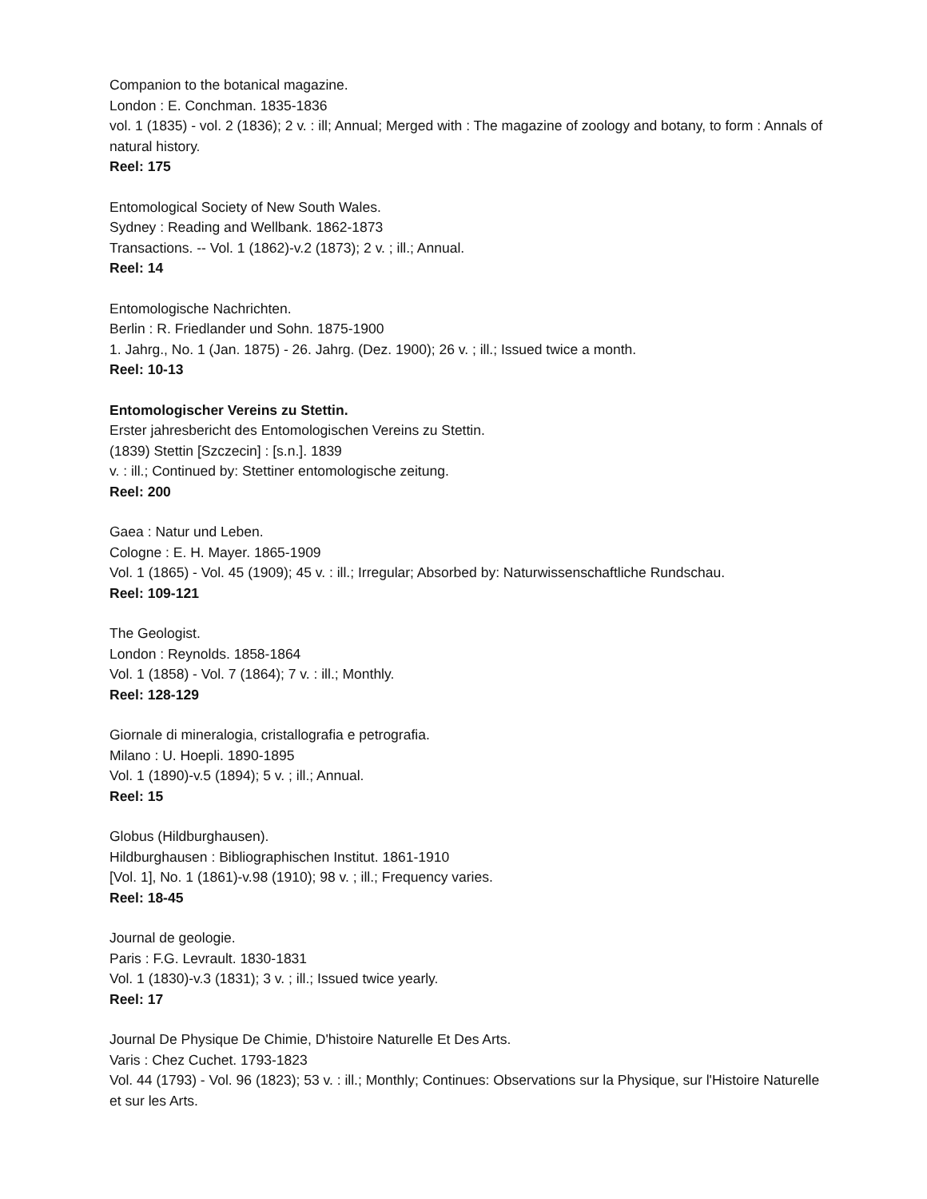Companion to the botanical magazine.
London : E. Conchman. 1835-1836
vol. 1 (1835) - vol. 2 (1836); 2 v. : ill; Annual; Merged with : The magazine of zoology and botany, to form : Annals of natural history.
Reel: 175
Entomological Society of New South Wales.
Sydney : Reading and Wellbank. 1862-1873
Transactions. -- Vol. 1 (1862)-v.2 (1873); 2 v. ; ill.; Annual.
Reel: 14
Entomologische Nachrichten.
Berlin : R. Friedlander und Sohn. 1875-1900
1. Jahrg., No. 1 (Jan. 1875) - 26. Jahrg. (Dez. 1900); 26 v. ; ill.; Issued twice a month.
Reel: 10-13
Entomologischer Vereins zu Stettin.
Erster jahresbericht des Entomologischen Vereins zu Stettin.
(1839) Stettin [Szczecin] : [s.n.]. 1839
v. : ill.; Continued by: Stettiner entomologische zeitung.
Reel: 200
Gaea : Natur und Leben.
Cologne : E. H. Mayer. 1865-1909
Vol. 1 (1865) - Vol. 45 (1909); 45 v. : ill.; Irregular; Absorbed by: Naturwissenschaftliche Rundschau.
Reel: 109-121
The Geologist.
London : Reynolds. 1858-1864
Vol. 1 (1858) - Vol. 7 (1864); 7 v. : ill.; Monthly.
Reel: 128-129
Giornale di mineralogia, cristallografia e petrografia.
Milano : U. Hoepli. 1890-1895
Vol. 1 (1890)-v.5 (1894); 5 v. ; ill.; Annual.
Reel: 15
Globus (Hildburghausen).
Hildburghausen : Bibliographischen Institut. 1861-1910
[Vol. 1], No. 1 (1861)-v.98 (1910); 98 v. ; ill.; Frequency varies.
Reel: 18-45
Journal de geologie.
Paris : F.G. Levrault. 1830-1831
Vol. 1 (1830)-v.3 (1831); 3 v. ; ill.; Issued twice yearly.
Reel: 17
Journal De Physique De Chimie, D'histoire Naturelle Et Des Arts.
Varis : Chez Cuchet. 1793-1823
Vol. 44 (1793) - Vol. 96 (1823); 53 v. : ill.; Monthly; Continues: Observations sur la Physique, sur l'Histoire Naturelle et sur les Arts.